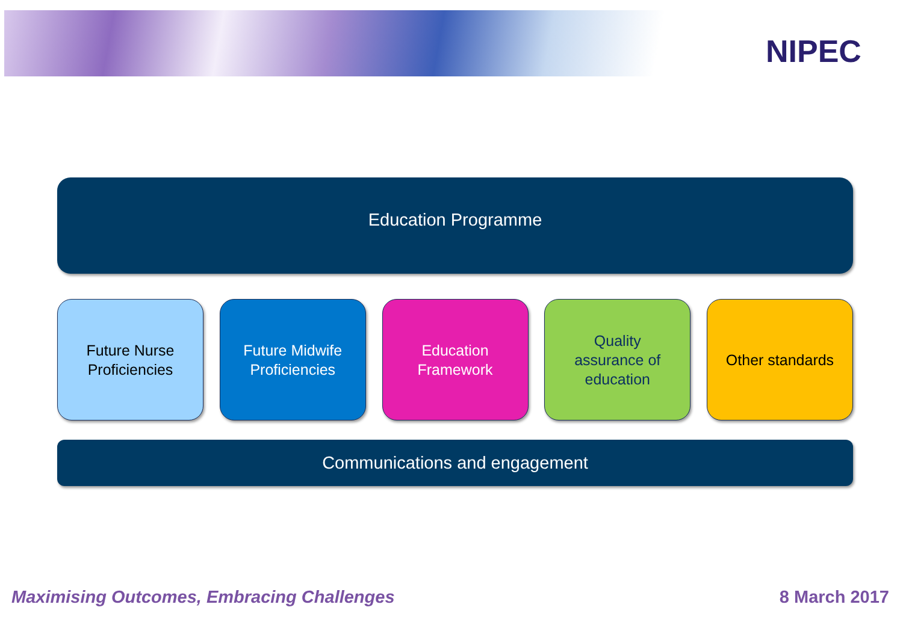NIPEC
Education Programme
Future Nurse
Proficiencies
Future Midwife
Proficiencies
Education
Framework
Quality
assurance of
education
Other standards
Communications and engagement
Maximising Outcomes, Embracing Challenges
8 March 2017